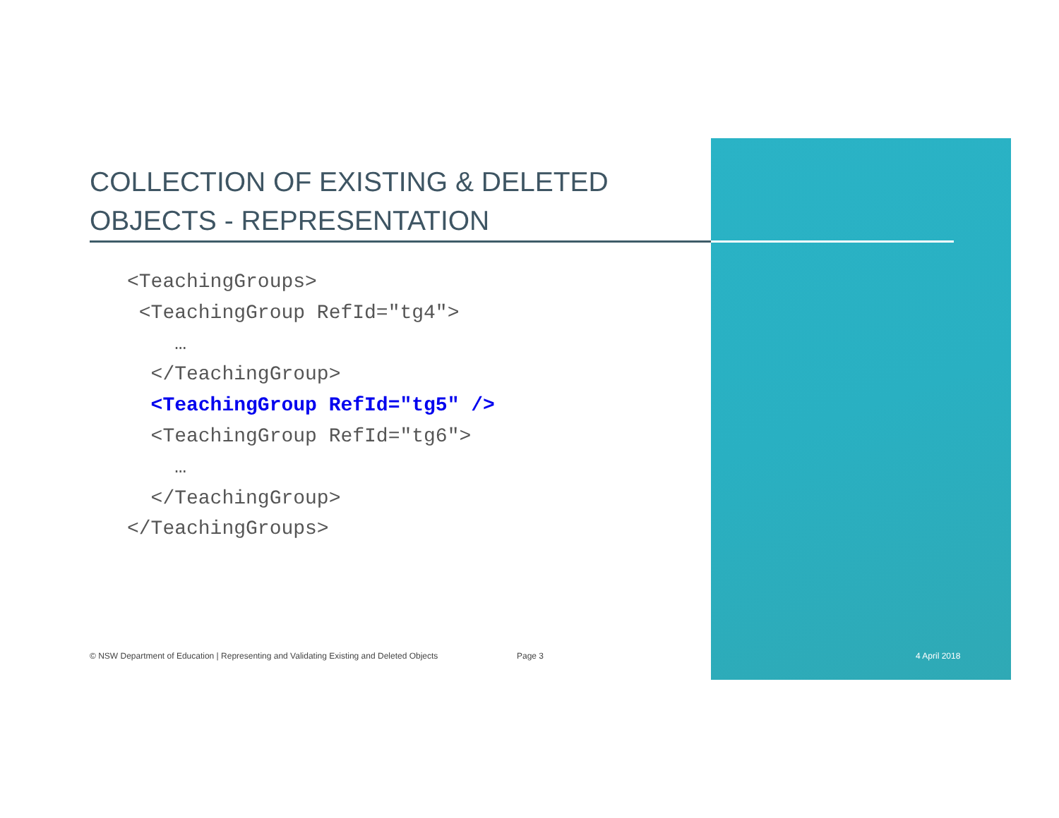COLLECTION OF EXISTING & DELETED OBJECTS - REPRESENTATION
<TeachingGroups>
<TeachingGroup RefId="tg4">
…
</TeachingGroup>
<TeachingGroup RefId="tg5" />
<TeachingGroup RefId="tg6">
…
</TeachingGroup>
</TeachingGroups>
© NSW Department of Education | Representing and Validating Existing and Deleted Objects
Page 3 4 April 2018